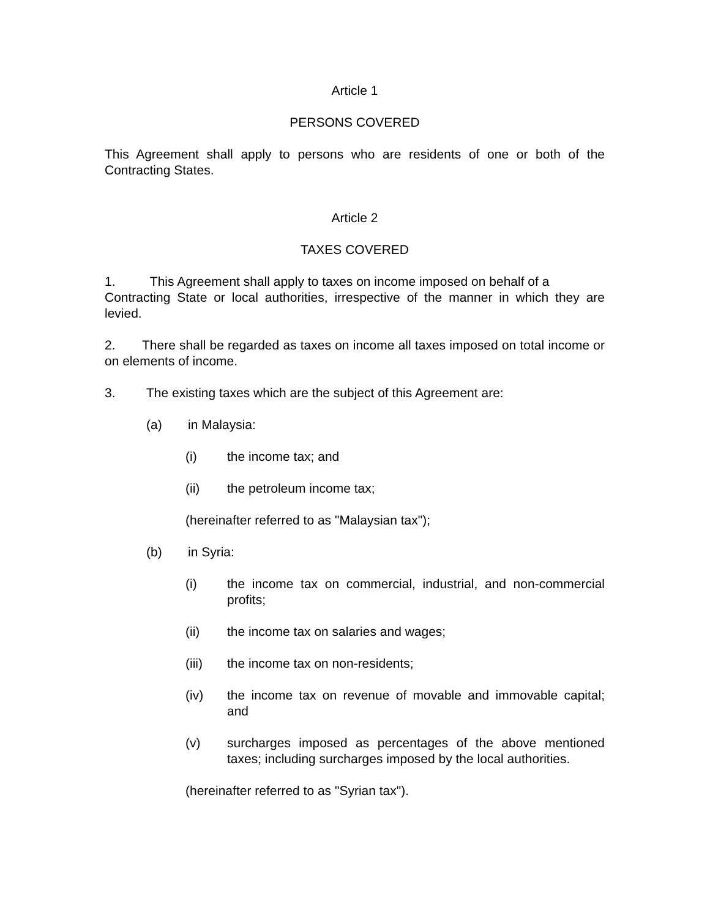Article 1
PERSONS COVERED
This Agreement shall apply to persons who are residents of one or both of the Contracting States.
Article 2
TAXES COVERED
1. This Agreement shall apply to taxes on income imposed on behalf of a
Contracting State or local authorities, irrespective of the manner in which they are levied.
2. There shall be regarded as taxes on income all taxes imposed on total income or on elements of income.
3. The existing taxes which are the subject of this Agreement are:
(a) in Malaysia:
(i) the income tax; and
(ii) the petroleum income tax;
(hereinafter referred to as "Malaysian tax");
(b) in Syria:
(i) the income tax on commercial, industrial, and non-commercial profits;
(ii) the income tax on salaries and wages;
(iii) the income tax on non-residents;
(iv) the income tax on revenue of movable and immovable capital; and
(v) surcharges imposed as percentages of the above mentioned taxes; including surcharges imposed by the local authorities.
(hereinafter referred to as "Syrian tax").